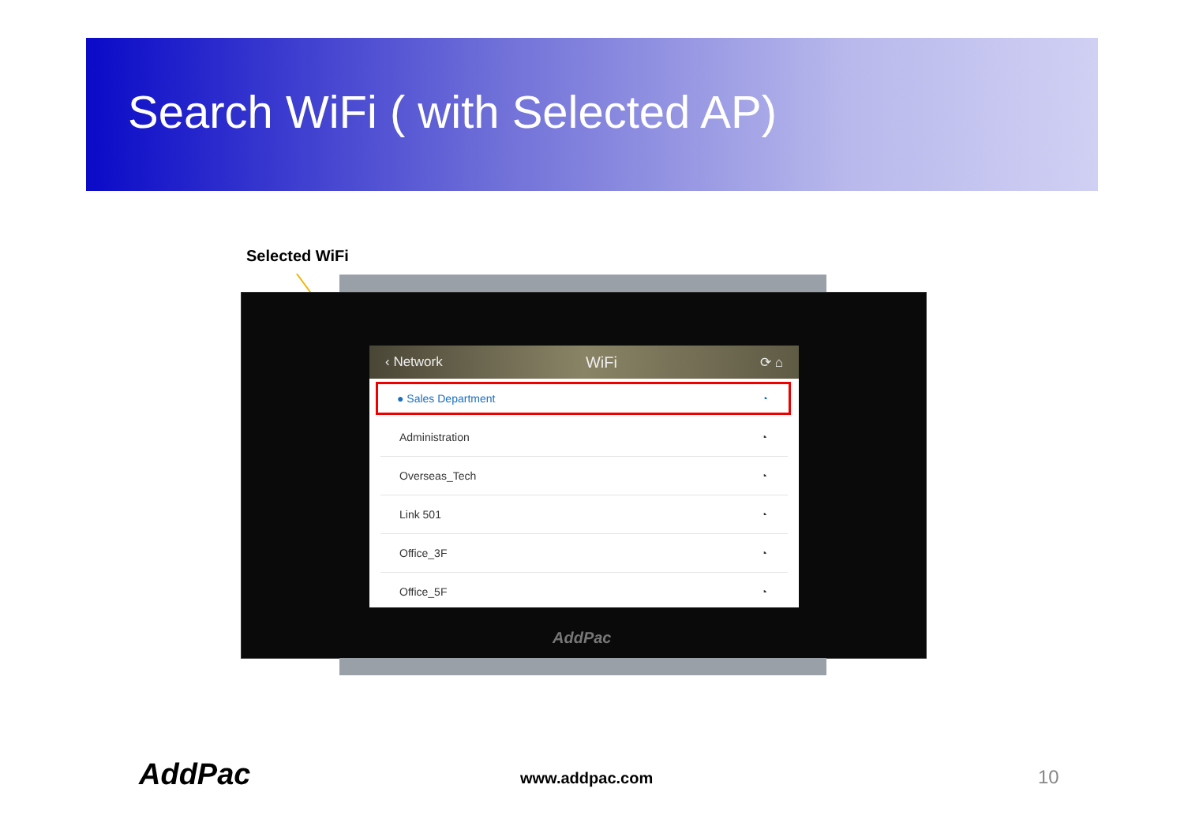Search WiFi ( with Selected AP)
Selected WiFi
‹ Network WiFi ⟳ ⌂
● Sales Department ◔
Administration ◔
Overseas_Tech ◔
Link 501 ◔
Office_3F ◔
Office_5F ◔
AddPac
AddPac www.addpac.com 10